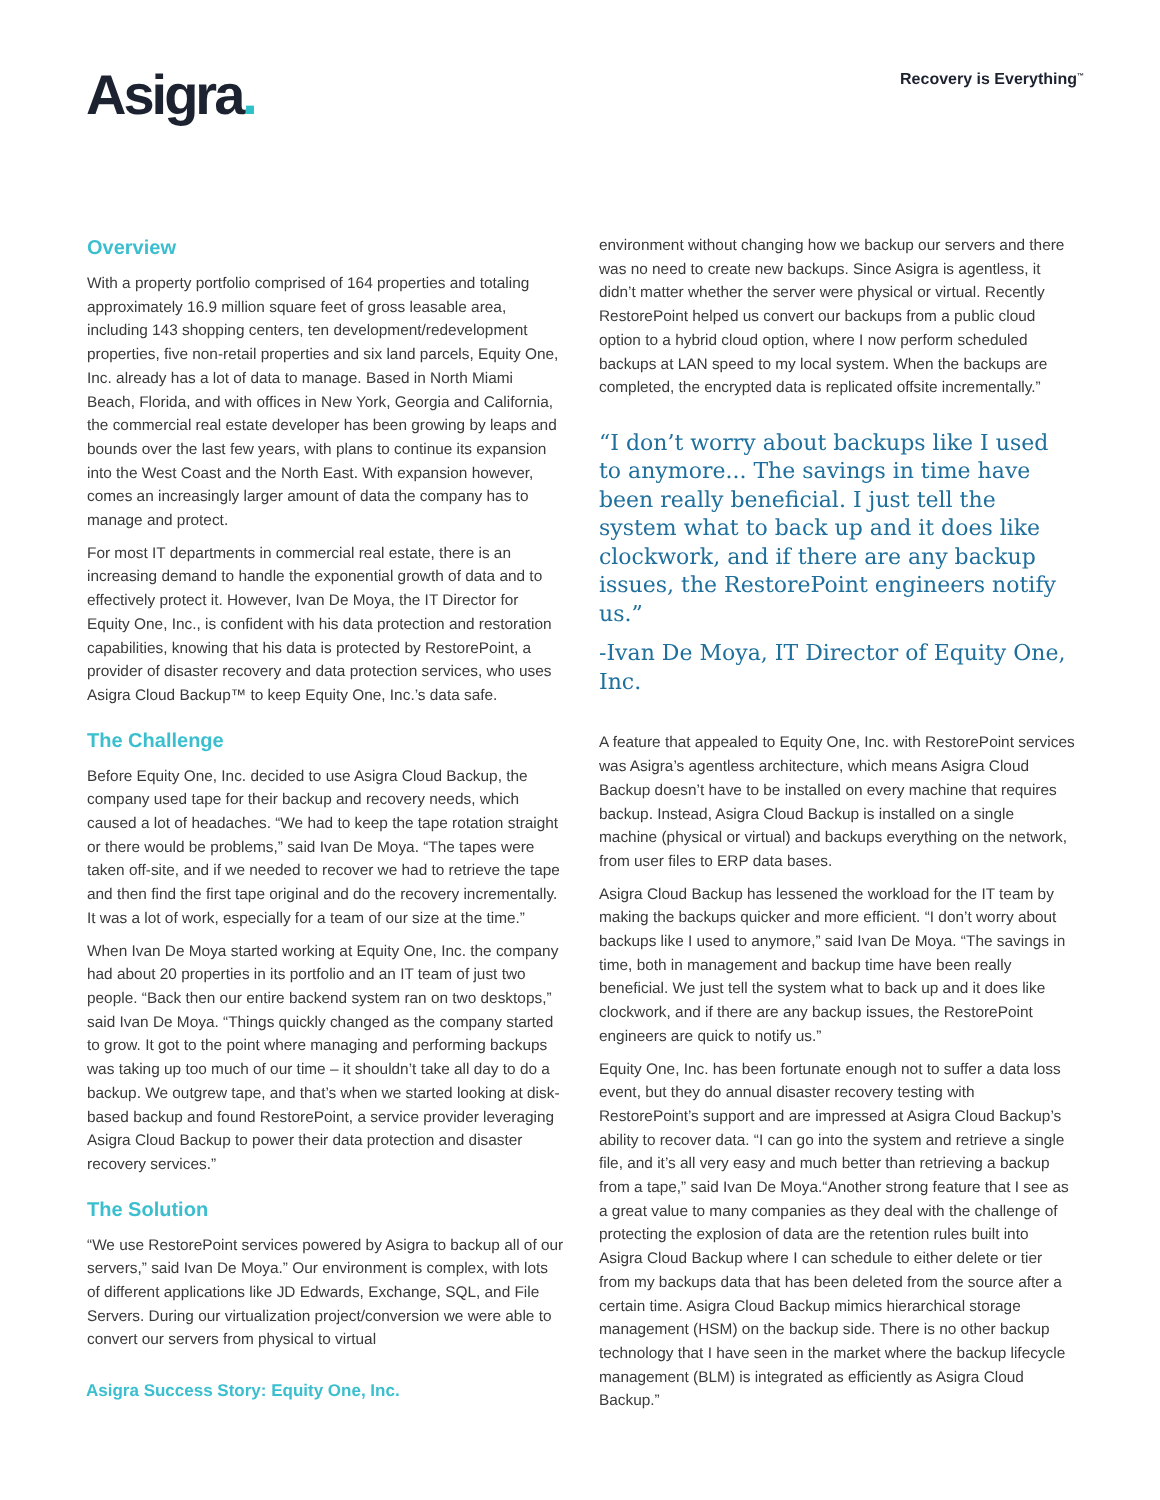Asigra.
Recovery is Everything<sup>™</sup>
Overview
With a property portfolio comprised of 164 properties and totaling approximately 16.9 million square feet of gross leasable area, including 143 shopping centers, ten development/redevelopment properties, five non-retail properties and six land parcels, Equity One, Inc. already has a lot of data to manage. Based in North Miami Beach, Florida, and with offices in New York, Georgia and California, the commercial real estate developer has been growing by leaps and bounds over the last few years, with plans to continue its expansion into the West Coast and the North East. With expansion however, comes an increasingly larger amount of data the company has to manage and protect.
For most IT departments in commercial real estate, there is an increasing demand to handle the exponential growth of data and to effectively protect it. However, Ivan De Moya, the IT Director for Equity One, Inc., is confident with his data protection and restoration capabilities, knowing that his data is protected by RestorePoint, a provider of disaster recovery and data protection services, who uses Asigra Cloud Backup™ to keep Equity One, Inc.’s data safe.
The Challenge
Before Equity One, Inc. decided to use Asigra Cloud Backup, the company used tape for their backup and recovery needs, which caused a lot of headaches. “We had to keep the tape rotation straight or there would be problems,” said Ivan De Moya. “The tapes were taken off-site, and if we needed to recover we had to retrieve the tape and then find the first tape original and do the recovery incrementally. It was a lot of work, especially for a team of our size at the time.”
When Ivan De Moya started working at Equity One, Inc. the company had about 20 properties in its portfolio and an IT team of just two people. “Back then our entire backend system ran on two desktops,” said Ivan De Moya. “Things quickly changed as the company started to grow. It got to the point where managing and performing backups was taking up too much of our time – it shouldn’t take all day to do a backup. We outgrew tape, and that’s when we started looking at disk-based backup and found RestorePoint, a service provider leveraging Asigra Cloud Backup to power their data protection and disaster recovery services.”
The Solution
“We use RestorePoint services powered by Asigra to backup all of our servers,” said Ivan De Moya.” Our environment is complex, with lots of different applications like JD Edwards, Exchange, SQL, and File Servers. During our virtualization project/conversion we were able to convert our servers from physical to virtual
environment without changing how we backup our servers and there was no need to create new backups. Since Asigra is agentless, it didn’t matter whether the server were physical or virtual. Recently RestorePoint helped us convert our backups from a public cloud option to a hybrid cloud option, where I now perform scheduled backups at LAN speed to my local system. When the backups are completed, the encrypted data is replicated offsite incrementally.”
“I don’t worry about backups like I used to anymore... The savings in time have been really beneficial. I just tell the system what to back up and it does like clockwork, and if there are any backup issues, the RestorePoint engineers notify us.”
-Ivan De Moya, IT Director of Equity One, Inc.
A feature that appealed to Equity One, Inc. with RestorePoint services was Asigra’s agentless architecture, which means Asigra Cloud Backup doesn’t have to be installed on every machine that requires backup. Instead, Asigra Cloud Backup is installed on a single machine (physical or virtual) and backups everything on the network, from user files to ERP data bases.
Asigra Cloud Backup has lessened the workload for the IT team by making the backups quicker and more efficient. “I don’t worry about backups like I used to anymore,” said Ivan De Moya. “The savings in time, both in management and backup time have been really beneficial. We just tell the system what to back up and it does like clockwork, and if there are any backup issues, the RestorePoint engineers are quick to notify us.”
Equity One, Inc. has been fortunate enough not to suffer a data loss event, but they do annual disaster recovery testing with RestorePoint’s support and are impressed at Asigra Cloud Backup’s ability to recover data. “I can go into the system and retrieve a single file, and it’s all very easy and much better than retrieving a backup from a tape,” said Ivan De Moya.“Another strong feature that I see as a great value to many companies as they deal with the challenge of protecting the explosion of data are the retention rules built into Asigra Cloud Backup where I can schedule to either delete or tier from my backups data that has been deleted from the source after a certain time. Asigra Cloud Backup mimics hierarchical storage management (HSM) on the backup side. There is no other backup technology that I have seen in the market where the backup lifecycle management (BLM) is integrated as efficiently as Asigra Cloud Backup.”
Asigra Success Story: Equity One, Inc.